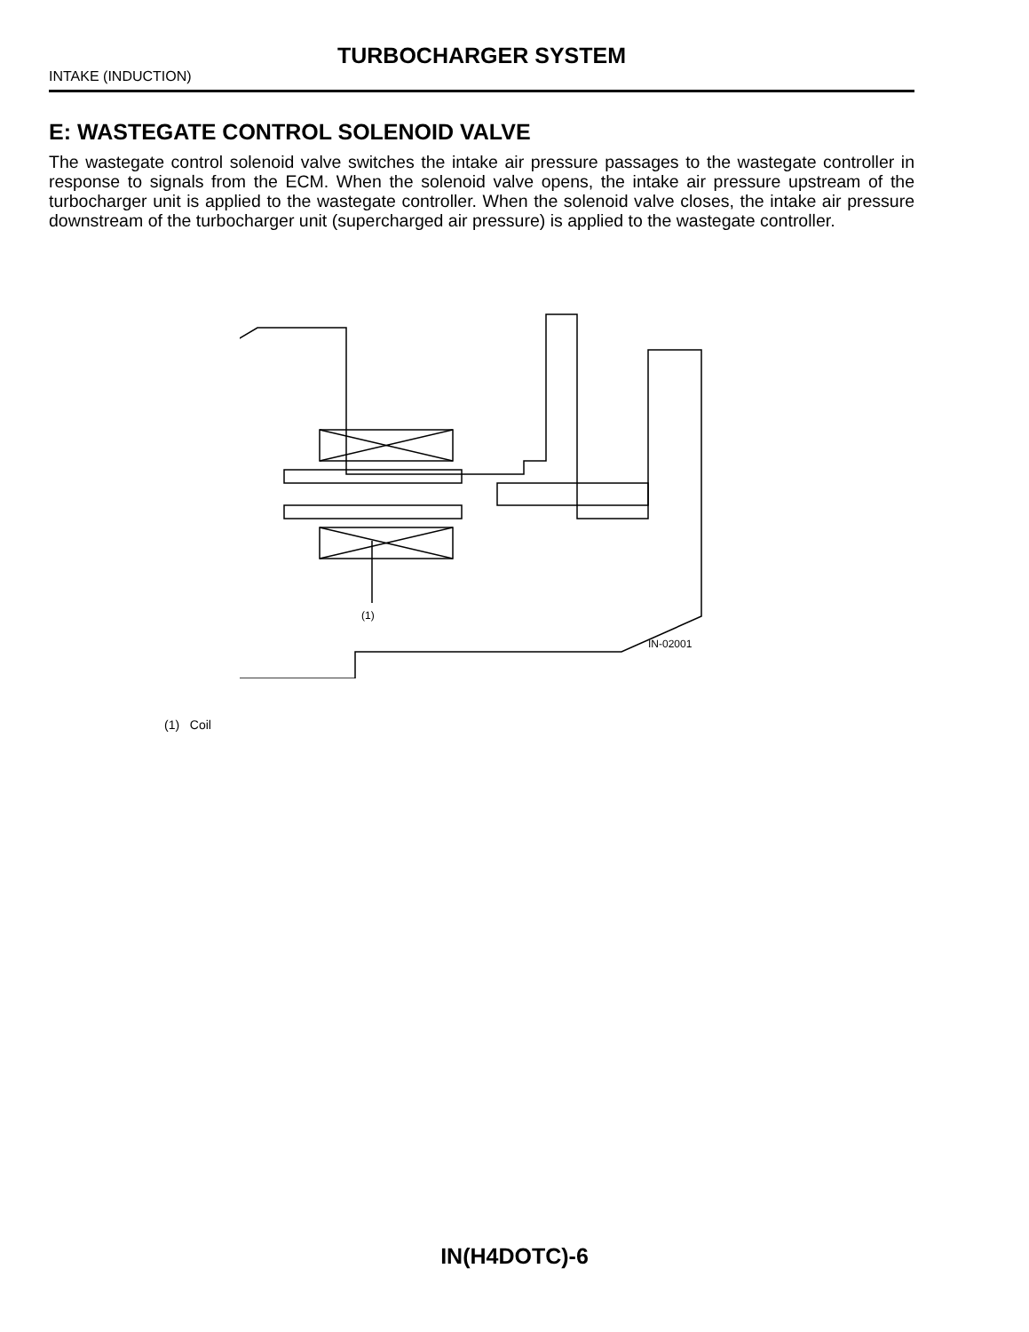TURBOCHARGER SYSTEM
INTAKE (INDUCTION)
E: WASTEGATE CONTROL SOLENOID VALVE
The wastegate control solenoid valve switches the intake air pressure passages to the wastegate controller in response to signals from the ECM. When the solenoid valve opens, the intake air pressure upstream of the turbocharger unit is applied to the wastegate controller. When the solenoid valve closes, the intake air pressure downstream of the turbocharger unit (supercharged air pressure) is applied to the wastegate controller.
(1)
IN-02001
(1) Coil
IN(H4DOTC)-6